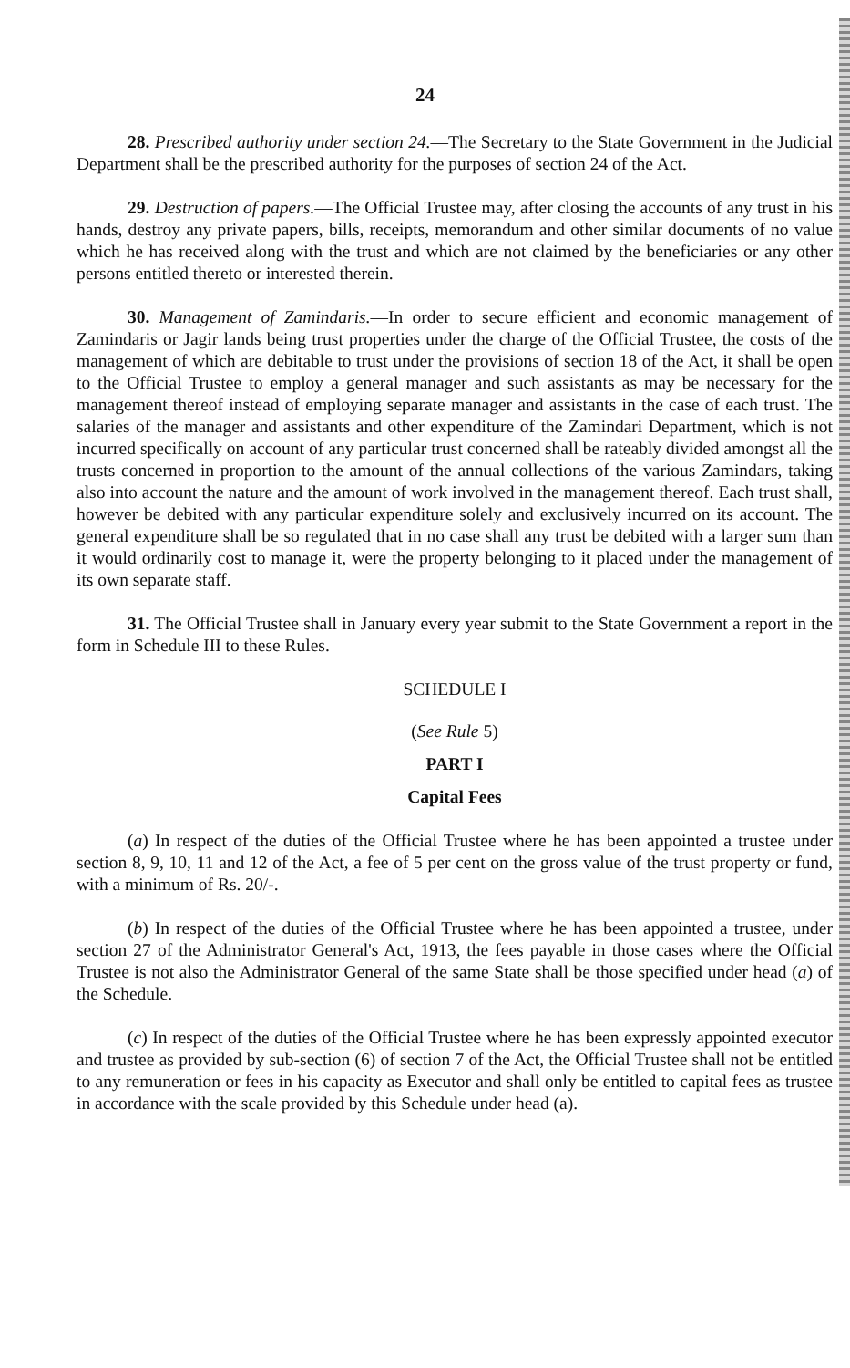24
28. Prescribed authority under section 24.—The Secretary to the State Government in the Judicial Department shall be the prescribed authority for the purposes of section 24 of the Act.
29. Destruction of papers.—The Official Trustee may, after closing the accounts of any trust in his hands, destroy any private papers, bills, receipts, memorandum and other similar documents of no value which he has received along with the trust and which are not claimed by the beneficiaries or any other persons entitled thereto or interested therein.
30. Management of Zamindaris.—In order to secure efficient and economic management of Zamindaris or Jagir lands being trust properties under the charge of the Official Trustee, the costs of the management of which are debitable to trust under the provisions of section 18 of the Act, it shall be open to the Official Trustee to employ a general manager and such assistants as may be necessary for the management thereof instead of employing separate manager and assistants in the case of each trust. The salaries of the manager and assistants and other expenditure of the Zamindari Department, which is not incurred specifically on account of any particular trust concerned shall be rateably divided amongst all the trusts concerned in proportion to the amount of the annual collections of the various Zamindars, taking also into account the nature and the amount of work involved in the management thereof. Each trust shall, however be debited with any particular expenditure solely and exclusively incurred on its account. The general expenditure shall be so regulated that in no case shall any trust be debited with a larger sum than it would ordinarily cost to manage it, were the property belonging to it placed under the management of its own separate staff.
31. The Official Trustee shall in January every year submit to the State Government a report in the form in Schedule III to these Rules.
SCHEDULE I
(See Rule 5)
PART I
Capital Fees
(a) In respect of the duties of the Official Trustee where he has been appointed a trustee under section 8, 9, 10, 11 and 12 of the Act, a fee of 5 per cent on the gross value of the trust property or fund, with a minimum of Rs. 20/-.
(b) In respect of the duties of the Official Trustee where he has been appointed a trustee, under section 27 of the Administrator General's Act, 1913, the fees payable in those cases where the Official Trustee is not also the Administrator General of the same State shall be those specified under head (a) of the Schedule.
(c) In respect of the duties of the Official Trustee where he has been expressly appointed executor and trustee as provided by sub-section (6) of section 7 of the Act, the Official Trustee shall not be entitled to any remuneration or fees in his capacity as Executor and shall only be entitled to capital fees as trustee in accordance with the scale provided by this Schedule under head (a).